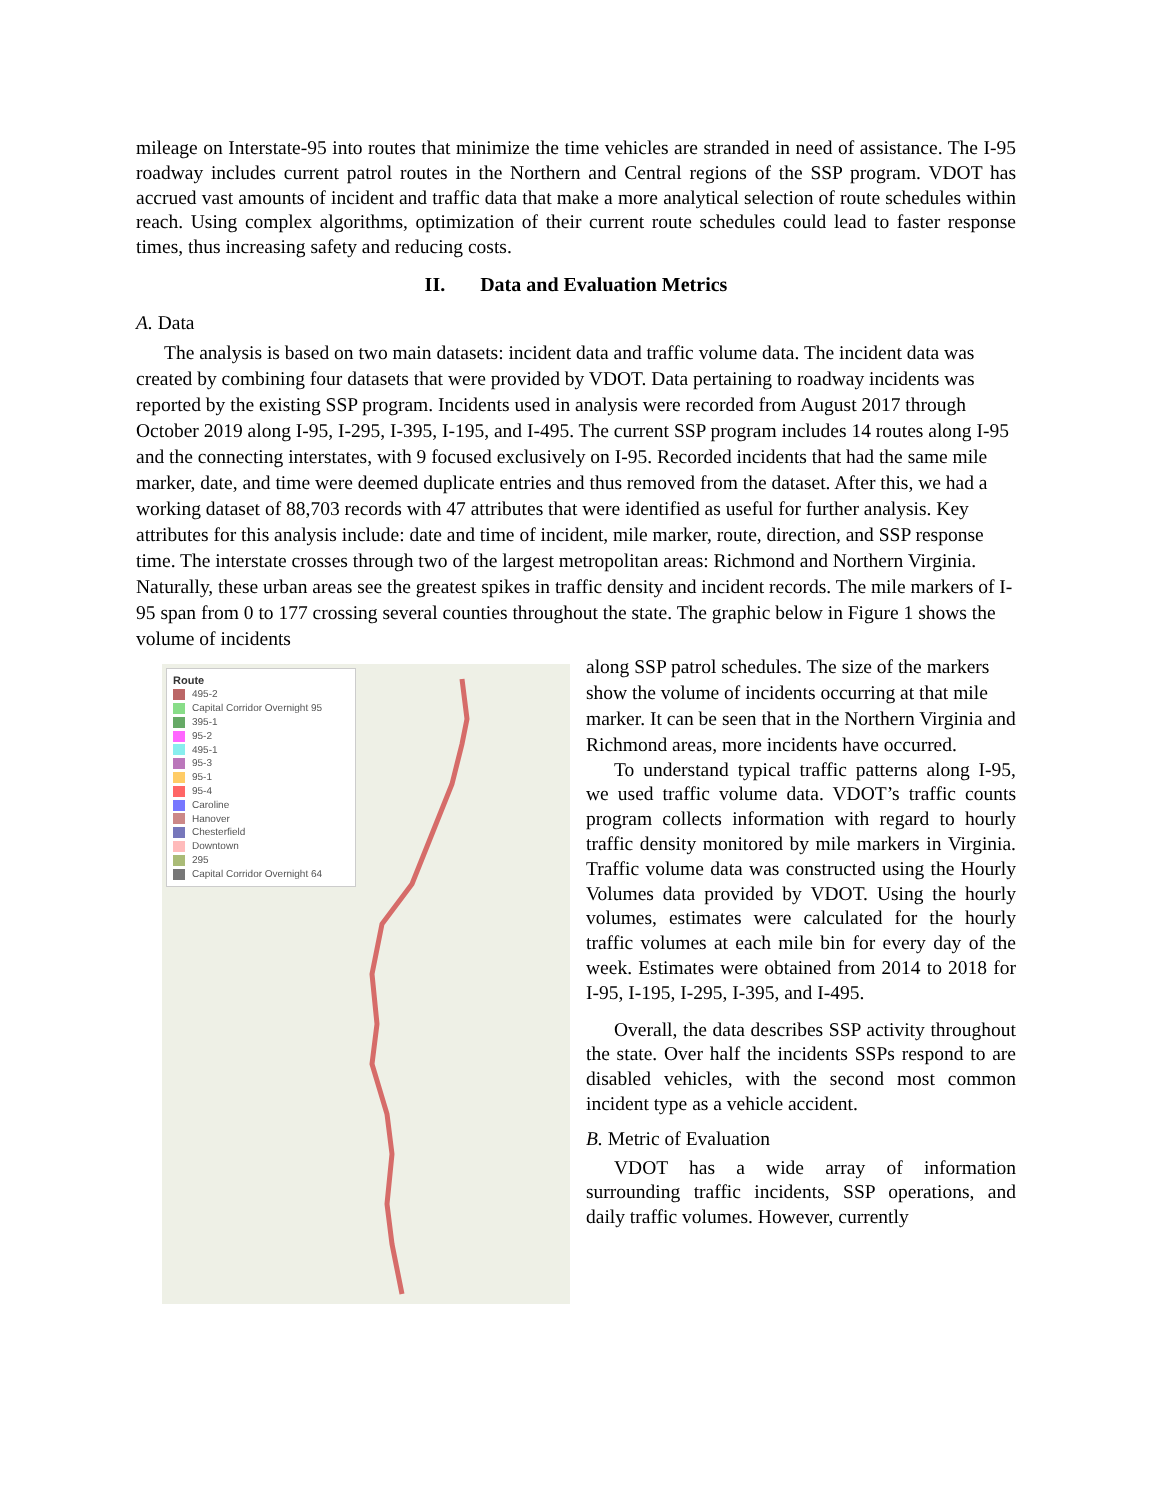mileage on Interstate-95 into routes that minimize the time vehicles are stranded in need of assistance. The I-95 roadway includes current patrol routes in the Northern and Central regions of the SSP program. VDOT has accrued vast amounts of incident and traffic data that make a more analytical selection of route schedules within reach. Using complex algorithms, optimization of their current route schedules could lead to faster response times, thus increasing safety and reducing costs.
II. Data and Evaluation Metrics
A. Data
The analysis is based on two main datasets: incident data and traffic volume data. The incident data was created by combining four datasets that were provided by VDOT. Data pertaining to roadway incidents was reported by the existing SSP program. Incidents used in analysis were recorded from August 2017 through October 2019 along I-95, I-295, I-395, I-195, and I-495. The current SSP program includes 14 routes along I-95 and the connecting interstates, with 9 focused exclusively on I-95. Recorded incidents that had the same mile marker, date, and time were deemed duplicate entries and thus removed from the dataset. After this, we had a working dataset of 88,703 records with 47 attributes that were identified as useful for further analysis. Key attributes for this analysis include: date and time of incident, mile marker, route, direction, and SSP response time. The interstate crosses through two of the largest metropolitan areas: Richmond and Northern Virginia. Naturally, these urban areas see the greatest spikes in traffic density and incident records. The mile markers of I-95 span from 0 to 177 crossing several counties throughout the state. The graphic below in Figure 1 shows the volume of incidents
Route
495-2
Capital Corridor Overnight 95
395-1
95-2
495-1
95-3
95-1
95-4
Caroline
Hanover
Chesterfield
Downtown
295
Capital Corridor Overnight 64
along SSP patrol schedules. The size of the markers show the volume of incidents occurring at that mile marker. It can be seen that in the Northern Virginia and Richmond areas, more incidents have occurred.
To understand typical traffic patterns along I-95, we used traffic volume data. VDOT’s traffic counts program collects information with regard to hourly traffic density monitored by mile markers in Virginia. Traffic volume data was constructed using the Hourly Volumes data provided by VDOT. Using the hourly volumes, estimates were calculated for the hourly traffic volumes at each mile bin for every day of the week. Estimates were obtained from 2014 to 2018 for I-95, I-195, I-295, I-395, and I-495.
Overall, the data describes SSP activity throughout the state. Over half the incidents SSPs respond to are disabled vehicles, with the second most common incident type as a vehicle accident.
B. Metric of Evaluation
VDOT has a wide array of information surrounding traffic incidents, SSP operations, and daily traffic volumes. However, currently